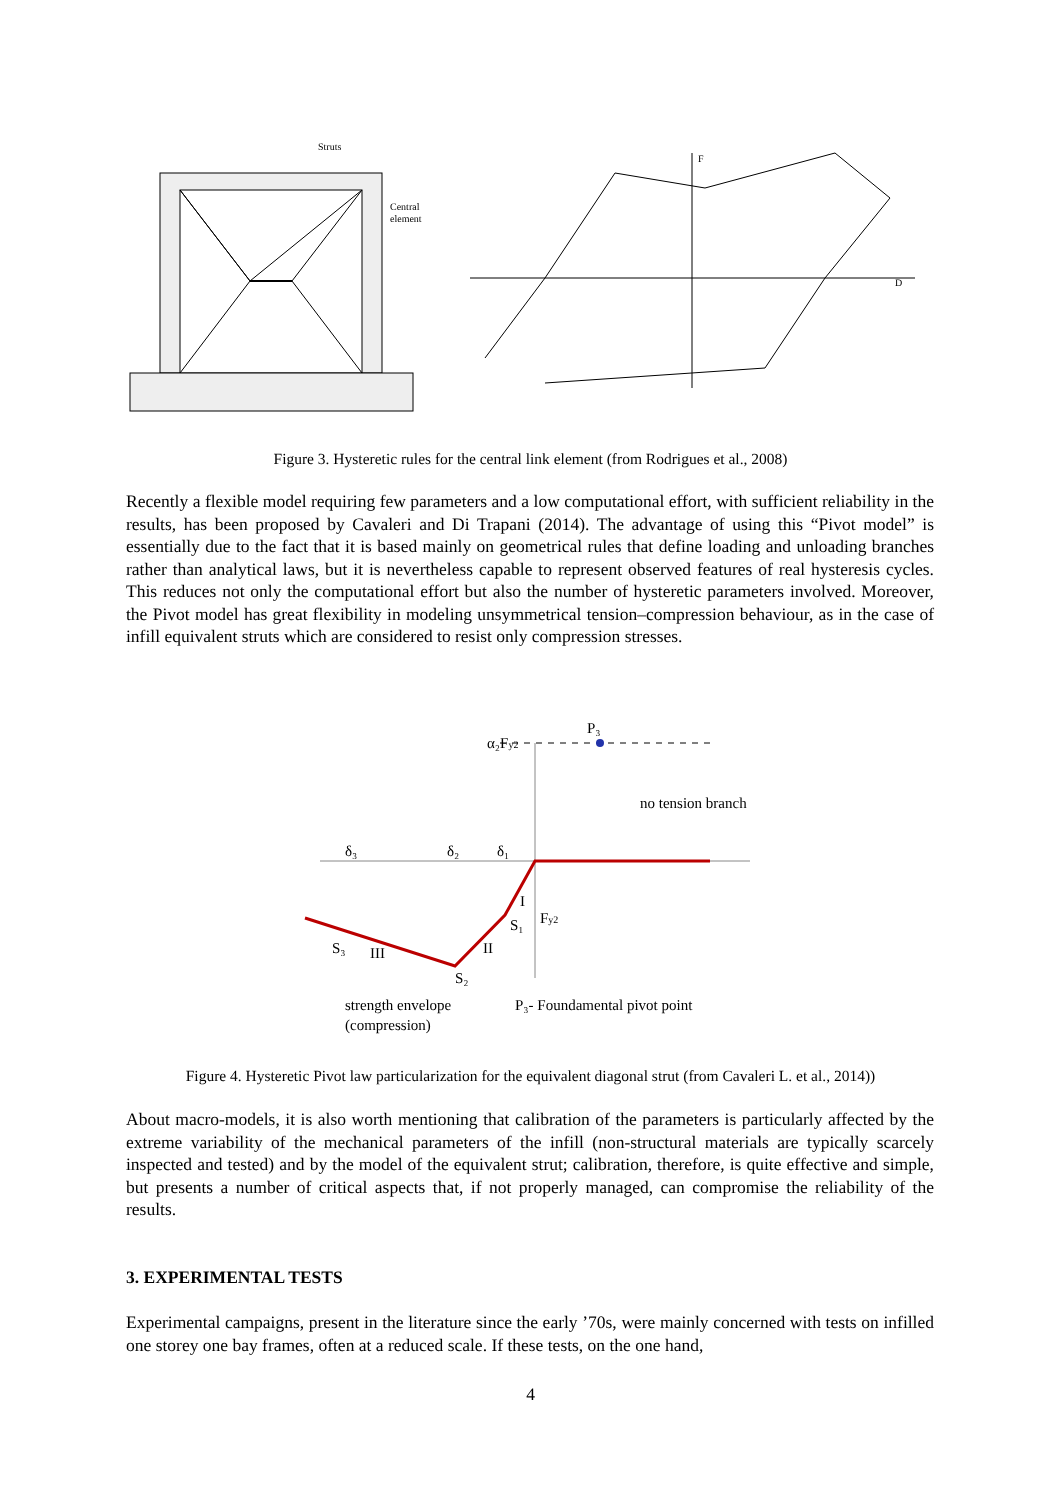Struts
Central
element
F
D
Figure 3. Hysteretic rules for the central link element (from Rodrigues et al., 2008)
Recently a flexible model requiring few parameters and a low computational effort, with sufficient reliability in the results, has been proposed by Cavaleri and Di Trapani (2014). The advantage of using this “Pivot model” is essentially due to the fact that it is based mainly on geometrical rules that define loading and unloading branches rather than analytical laws, but it is nevertheless capable to represent observed features of real hysteresis cycles. This reduces not only the computational effort but also the number of hysteretic parameters involved. Moreover, the Pivot model has great flexibility in modeling unsymmetrical tension–compression behaviour, as in the case of infill equivalent struts which are considered to resist only compression stresses.
α₂Fy2
P₃
no tension branch
δ₃
δ₂
δ₁
Fy2
S₁
S₂
S₃
I
II
III
strength envelope
(compression)
P₃- Foundamental pivot point
Figure 4. Hysteretic Pivot law particularization for the equivalent diagonal strut (from Cavaleri L. et al., 2014))
About macro-models, it is also worth mentioning that calibration of the parameters is particularly affected by the extreme variability of the mechanical parameters of the infill (non-structural materials are typically scarcely inspected and tested) and by the model of the equivalent strut; calibration, therefore, is quite effective and simple, but presents a number of critical aspects that, if not properly managed, can compromise the reliability of the results.
3. EXPERIMENTAL TESTS
Experimental campaigns, present in the literature since the early ’70s, were mainly concerned with tests on infilled one storey one bay frames, often at a reduced scale. If these tests, on the one hand,
4